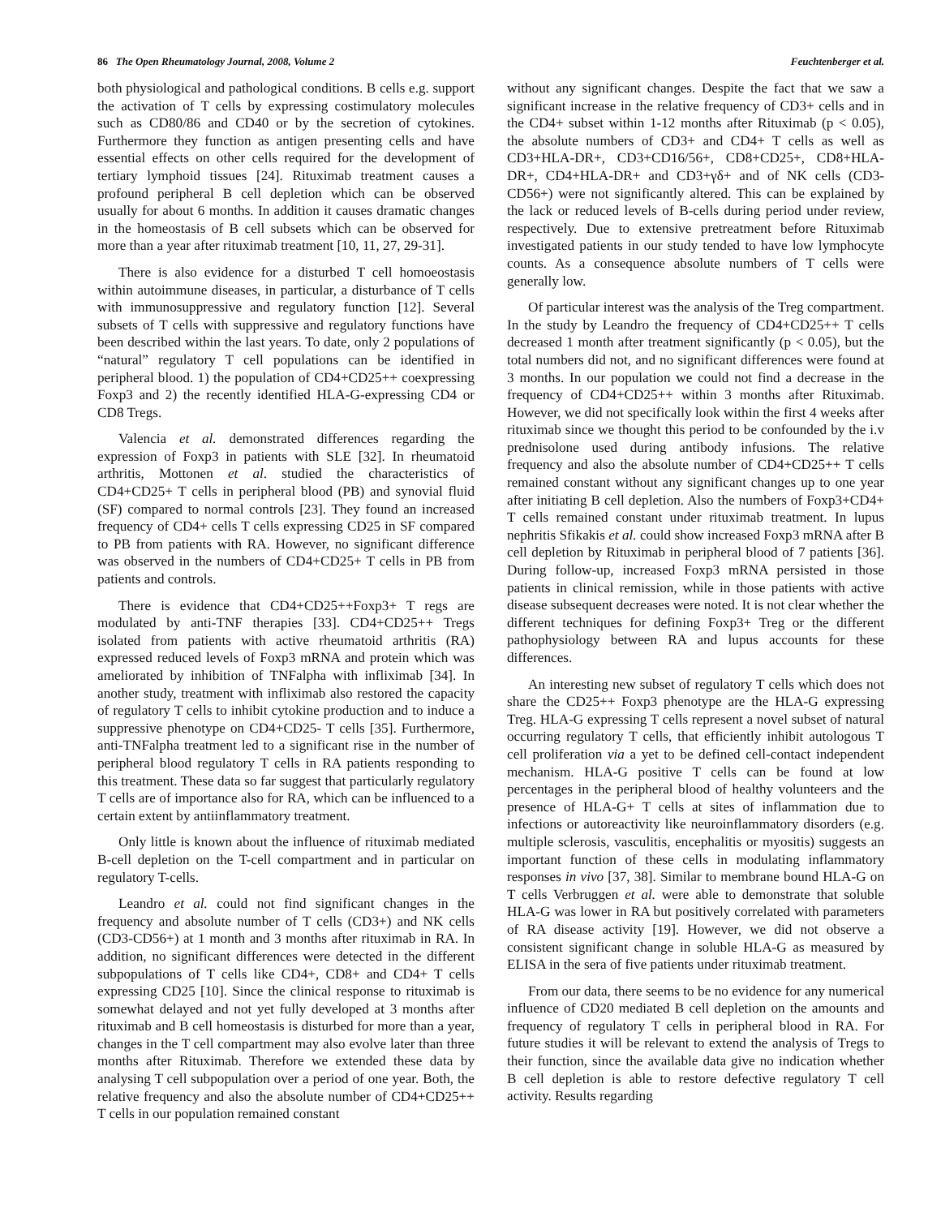86 The Open Rheumatology Journal, 2008, Volume 2 Feuchtenberger et al.
both physiological and pathological conditions. B cells e.g. support the activation of T cells by expressing costimulatory molecules such as CD80/86 and CD40 or by the secretion of cytokines. Furthermore they function as antigen presenting cells and have essential effects on other cells required for the development of tertiary lymphoid tissues [24]. Rituximab treatment causes a profound peripheral B cell depletion which can be observed usually for about 6 months. In addition it causes dramatic changes in the homeostasis of B cell subsets which can be observed for more than a year after rituximab treatment [10, 11, 27, 29-31].
There is also evidence for a disturbed T cell homoeostasis within autoimmune diseases, in particular, a disturbance of T cells with immunosuppressive and regulatory function [12]. Several subsets of T cells with suppressive and regulatory functions have been described within the last years. To date, only 2 populations of “natural” regulatory T cell populations can be identified in peripheral blood. 1) the population of CD4+CD25++ coexpressing Foxp3 and 2) the recently identified HLA-G-expressing CD4 or CD8 Tregs.
Valencia et al. demonstrated differences regarding the expression of Foxp3 in patients with SLE [32]. In rheumatoid arthritis, Mottonen et al. studied the characteristics of CD4+CD25+ T cells in peripheral blood (PB) and synovial fluid (SF) compared to normal controls [23]. They found an increased frequency of CD4+ cells T cells expressing CD25 in SF compared to PB from patients with RA. However, no significant difference was observed in the numbers of CD4+CD25+ T cells in PB from patients and controls.
There is evidence that CD4+CD25++Foxp3+ T regs are modulated by anti-TNF therapies [33]. CD4+CD25++ Tregs isolated from patients with active rheumatoid arthritis (RA) expressed reduced levels of Foxp3 mRNA and protein which was ameliorated by inhibition of TNFalpha with infliximab [34]. In another study, treatment with infliximab also restored the capacity of regulatory T cells to inhibit cytokine production and to induce a suppressive phenotype on CD4+CD25- T cells [35]. Furthermore, anti-TNFalpha treatment led to a significant rise in the number of peripheral blood regulatory T cells in RA patients responding to this treatment. These data so far suggest that particularly regulatory T cells are of importance also for RA, which can be influenced to a certain extent by antiinflammatory treatment.
Only little is known about the influence of rituximab mediated B-cell depletion on the T-cell compartment and in particular on regulatory T-cells.
Leandro et al. could not find significant changes in the frequency and absolute number of T cells (CD3+) and NK cells (CD3-CD56+) at 1 month and 3 months after rituximab in RA. In addition, no significant differences were detected in the different subpopulations of T cells like CD4+, CD8+ and CD4+ T cells expressing CD25 [10]. Since the clinical response to rituximab is somewhat delayed and not yet fully developed at 3 months after rituximab and B cell homeostasis is disturbed for more than a year, changes in the T cell compartment may also evolve later than three months after Rituximab. Therefore we extended these data by analysing T cell subpopulation over a period of one year. Both, the relative frequency and also the absolute number of CD4+CD25++ T cells in our population remained constant
without any significant changes. Despite the fact that we saw a significant increase in the relative frequency of CD3+ cells and in the CD4+ subset within 1-12 months after Rituximab (p < 0.05), the absolute numbers of CD3+ and CD4+ T cells as well as CD3+HLA-DR+, CD3+CD16/56+, CD8+CD25+, CD8+HLA-DR+, CD4+HLA-DR+ and CD3+γδ+ and of NK cells (CD3-CD56+) were not significantly altered. This can be explained by the lack or reduced levels of B-cells during period under review, respectively. Due to extensive pretreatment before Rituximab investigated patients in our study tended to have low lymphocyte counts. As a consequence absolute numbers of T cells were generally low.
Of particular interest was the analysis of the Treg compartment. In the study by Leandro the frequency of CD4+CD25++ T cells decreased 1 month after treatment significantly (p < 0.05), but the total numbers did not, and no significant differences were found at 3 months. In our population we could not find a decrease in the frequency of CD4+CD25++ within 3 months after Rituximab. However, we did not specifically look within the first 4 weeks after rituximab since we thought this period to be confounded by the i.v prednisolone used during antibody infusions. The relative frequency and also the absolute number of CD4+CD25++ T cells remained constant without any significant changes up to one year after initiating B cell depletion. Also the numbers of Foxp3+CD4+ T cells remained constant under rituximab treatment. In lupus nephritis Sfikakis et al. could show increased Foxp3 mRNA after B cell depletion by Rituximab in peripheral blood of 7 patients [36]. During follow-up, increased Foxp3 mRNA persisted in those patients in clinical remission, while in those patients with active disease subsequent decreases were noted. It is not clear whether the different techniques for defining Foxp3+ Treg or the different pathophysiology between RA and lupus accounts for these differences.
An interesting new subset of regulatory T cells which does not share the CD25++ Foxp3 phenotype are the HLA-G expressing Treg. HLA-G expressing T cells represent a novel subset of natural occurring regulatory T cells, that efficiently inhibit autologous T cell proliferation via a yet to be defined cell-contact independent mechanism. HLA-G positive T cells can be found at low percentages in the peripheral blood of healthy volunteers and the presence of HLA-G+ T cells at sites of inflammation due to infections or autoreactivity like neuroinflammatory disorders (e.g. multiple sclerosis, vasculitis, encephalitis or myositis) suggests an important function of these cells in modulating inflammatory responses in vivo [37, 38]. Similar to membrane bound HLA-G on T cells Verbruggen et al. were able to demonstrate that soluble HLA-G was lower in RA but positively correlated with parameters of RA disease activity [19]. However, we did not observe a consistent significant change in soluble HLA-G as measured by ELISA in the sera of five patients under rituximab treatment.
From our data, there seems to be no evidence for any numerical influence of CD20 mediated B cell depletion on the amounts and frequency of regulatory T cells in peripheral blood in RA. For future studies it will be relevant to extend the analysis of Tregs to their function, since the available data give no indication whether B cell depletion is able to restore defective regulatory T cell activity. Results regarding